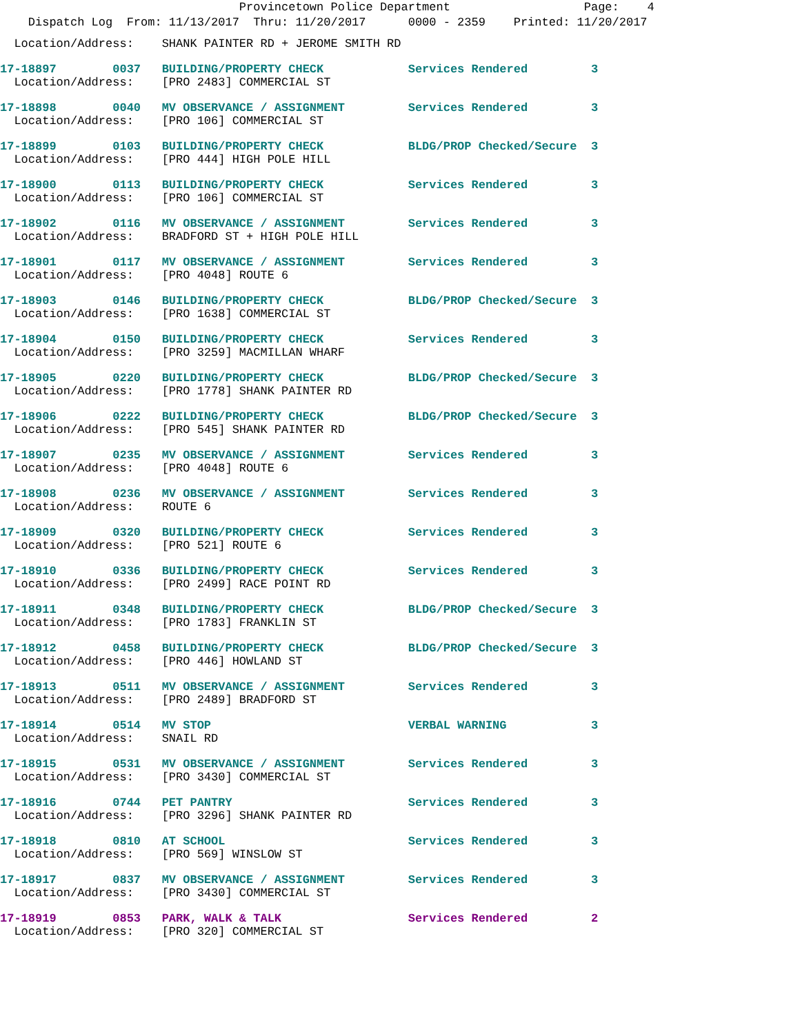Provincetown Police Department                   Page:    4
    Dispatch Log  From: 11/13/2017  Thru: 11/20/2017      0000 - 2359    Printed: 11/20/2017
  Location/Address:    SHANK PAINTER RD + JEROME SMITH RD
17-18897        0037   BUILDING/PROPERTY CHECK            Services Rendered         3
  Location/Address:    [PRO 2483] COMMERCIAL ST
17-18898        0040   MV OBSERVANCE / ASSIGNMENT         Services Rendered         3
  Location/Address:    [PRO 106] COMMERCIAL ST
17-18899        0103   BUILDING/PROPERTY CHECK            BLDG/PROP Checked/Secure  3
  Location/Address:    [PRO 444] HIGH POLE HILL
17-18900        0113   BUILDING/PROPERTY CHECK            Services Rendered         3
  Location/Address:    [PRO 106] COMMERCIAL ST
17-18902        0116   MV OBSERVANCE / ASSIGNMENT         Services Rendered         3
  Location/Address:    BRADFORD ST + HIGH POLE HILL
17-18901        0117   MV OBSERVANCE / ASSIGNMENT         Services Rendered         3
  Location/Address:    [PRO 4048] ROUTE 6
17-18903        0146   BUILDING/PROPERTY CHECK            BLDG/PROP Checked/Secure  3
  Location/Address:    [PRO 1638] COMMERCIAL ST
17-18904        0150   BUILDING/PROPERTY CHECK            Services Rendered         3
  Location/Address:    [PRO 3259] MACMILLAN WHARF
17-18905        0220   BUILDING/PROPERTY CHECK            BLDG/PROP Checked/Secure  3
  Location/Address:    [PRO 1778] SHANK PAINTER RD
17-18906        0222   BUILDING/PROPERTY CHECK            BLDG/PROP Checked/Secure  3
  Location/Address:    [PRO 545] SHANK PAINTER RD
17-18907        0235   MV OBSERVANCE / ASSIGNMENT         Services Rendered         3
  Location/Address:    [PRO 4048] ROUTE 6
17-18908        0236   MV OBSERVANCE / ASSIGNMENT         Services Rendered         3
  Location/Address:    ROUTE 6
17-18909        0320   BUILDING/PROPERTY CHECK            Services Rendered         3
  Location/Address:    [PRO 521] ROUTE 6
17-18910        0336   BUILDING/PROPERTY CHECK            Services Rendered         3
  Location/Address:    [PRO 2499] RACE POINT RD
17-18911        0348   BUILDING/PROPERTY CHECK            BLDG/PROP Checked/Secure  3
  Location/Address:    [PRO 1783] FRANKLIN ST
17-18912        0458   BUILDING/PROPERTY CHECK            BLDG/PROP Checked/Secure  3
  Location/Address:    [PRO 446] HOWLAND ST
17-18913        0511   MV OBSERVANCE / ASSIGNMENT         Services Rendered         3
  Location/Address:    [PRO 2489] BRADFORD ST
17-18914        0514   MV STOP                            VERBAL WARNING            3
  Location/Address:    SNAIL RD
17-18915        0531   MV OBSERVANCE / ASSIGNMENT         Services Rendered         3
  Location/Address:    [PRO 3430] COMMERCIAL ST
17-18916        0744   PET PANTRY                         Services Rendered         3
  Location/Address:    [PRO 3296] SHANK PAINTER RD
17-18918        0810   AT SCHOOL                          Services Rendered         3
  Location/Address:    [PRO 569] WINSLOW ST
17-18917        0837   MV OBSERVANCE / ASSIGNMENT         Services Rendered         3
  Location/Address:    [PRO 3430] COMMERCIAL ST
17-18919        0853   PARK, WALK & TALK                  Services Rendered         2
  Location/Address:    [PRO 320] COMMERCIAL ST